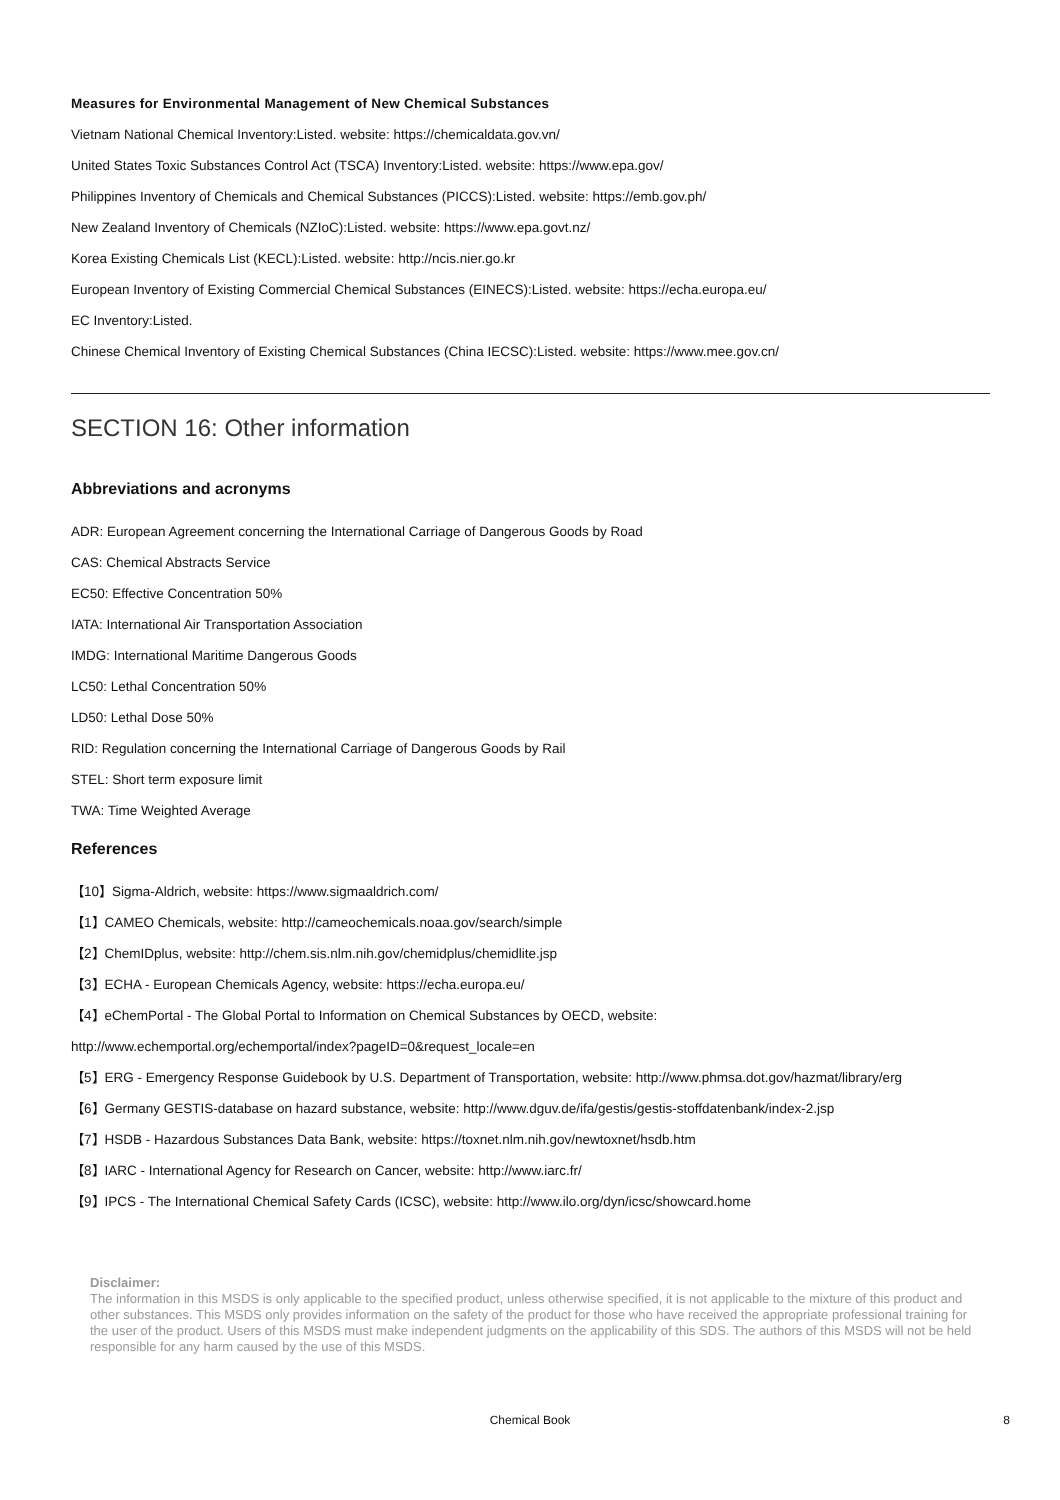Measures for Environmental Management of New Chemical Substances
Vietnam National Chemical Inventory:Listed. website: https://chemicaldata.gov.vn/
United States Toxic Substances Control Act (TSCA) Inventory:Listed. website: https://www.epa.gov/
Philippines Inventory of Chemicals and Chemical Substances (PICCS):Listed. website: https://emb.gov.ph/
New Zealand Inventory of Chemicals (NZIoC):Listed. website: https://www.epa.govt.nz/
Korea Existing Chemicals List (KECL):Listed. website: http://ncis.nier.go.kr
European Inventory of Existing Commercial Chemical Substances (EINECS):Listed. website: https://echa.europa.eu/
EC Inventory:Listed.
Chinese Chemical Inventory of Existing Chemical Substances (China IECSC):Listed. website: https://www.mee.gov.cn/
SECTION 16: Other information
Abbreviations and acronyms
ADR: European Agreement concerning the International Carriage of Dangerous Goods by Road
CAS: Chemical Abstracts Service
EC50: Effective Concentration 50%
IATA: International Air Transportation Association
IMDG: International Maritime Dangerous Goods
LC50: Lethal Concentration 50%
LD50: Lethal Dose 50%
RID: Regulation concerning the International Carriage of Dangerous Goods by Rail
STEL: Short term exposure limit
TWA: Time Weighted Average
References
【10】Sigma-Aldrich, website: https://www.sigmaaldrich.com/
【1】CAMEO Chemicals, website: http://cameochemicals.noaa.gov/search/simple
【2】ChemIDplus, website: http://chem.sis.nlm.nih.gov/chemidplus/chemidlite.jsp
【3】ECHA - European Chemicals Agency, website: https://echa.europa.eu/
【4】eChemPortal - The Global Portal to Information on Chemical Substances by OECD, website:
http://www.echemportal.org/echemportal/index?pageID=0&request_locale=en
【5】ERG - Emergency Response Guidebook by U.S. Department of Transportation, website: http://www.phmsa.dot.gov/hazmat/library/erg
【6】Germany GESTIS-database on hazard substance, website: http://www.dguv.de/ifa/gestis/gestis-stoffdatenbank/index-2.jsp
【7】HSDB - Hazardous Substances Data Bank, website: https://toxnet.nlm.nih.gov/newtoxnet/hsdb.htm
【8】IARC - International Agency for Research on Cancer, website: http://www.iarc.fr/
【9】IPCS - The International Chemical Safety Cards (ICSC), website: http://www.ilo.org/dyn/icsc/showcard.home
Disclaimer:
The information in this MSDS is only applicable to the specified product, unless otherwise specified, it is not applicable to the mixture of this product and other substances. This MSDS only provides information on the safety of the product for those who have received the appropriate professional training for the user of the product. Users of this MSDS must make independent judgments on the applicability of this SDS. The authors of this MSDS will not be held responsible for any harm caused by the use of this MSDS.
Chemical Book 8